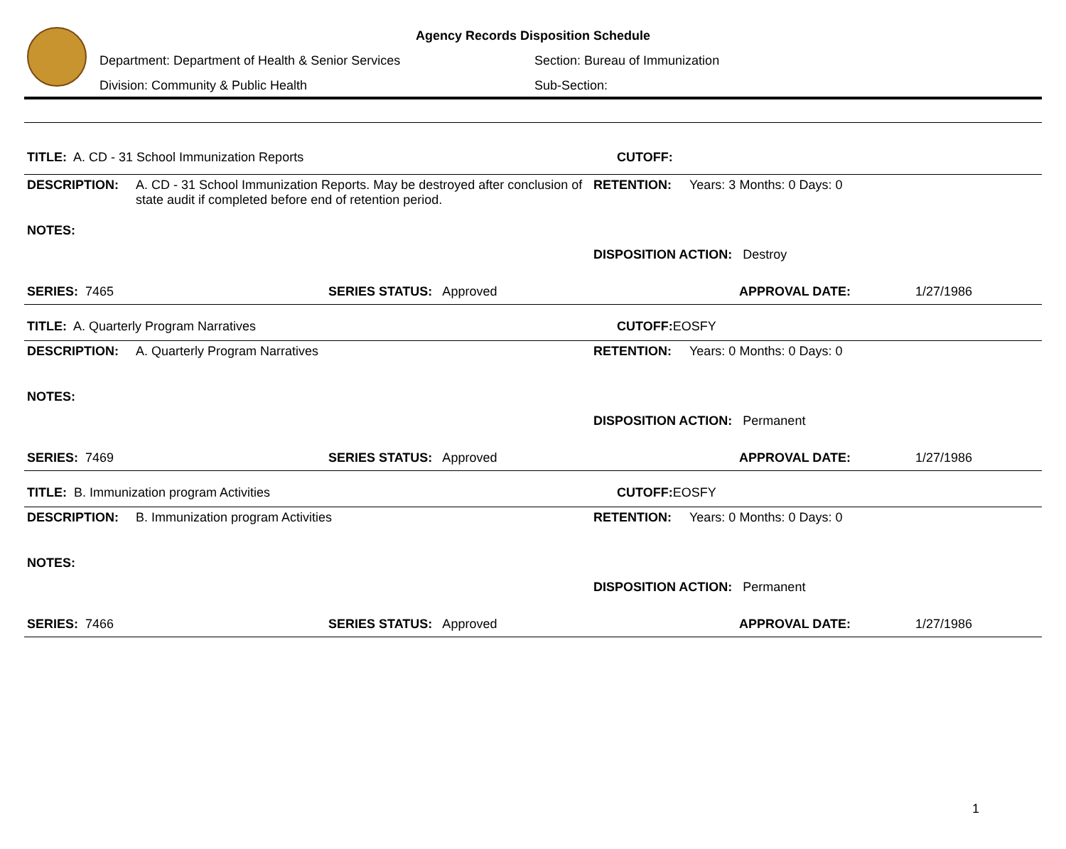Agency Records Disposition Schedule
Department: Department of Health & Senior Services Section: Bureau of Immunization
Division: Community & Public Health Sub-Section:
TITLE: A. CD - 31 School Immunization Reports CUTOFF:
DESCRIPTION:
A. CD - 31 School Immunization Reports. May be destroyed after conclusion of state audit if completed before end of retention period.
RETENTION: Years: 3 Months: 0 Days: 0
NOTES:
DISPOSITION ACTION: Destroy
SERIES: 7465 SERIES STATUS: Approved APPROVAL DATE: 1/27/1986
TITLE: A. Quarterly Program Narratives CUTOFF: EOSFY
DESCRIPTION: A. Quarterly Program Narratives RETENTION: Years: 0 Months: 0 Days: 0
NOTES:
DISPOSITION ACTION: Permanent
SERIES: 7469 SERIES STATUS: Approved APPROVAL DATE: 1/27/1986
TITLE: B. Immunization program Activities CUTOFF: EOSFY
DESCRIPTION: B. Immunization program Activities RETENTION: Years: 0 Months: 0 Days: 0
NOTES:
DISPOSITION ACTION: Permanent
SERIES: 7466 SERIES STATUS: Approved APPROVAL DATE: 1/27/1986
1